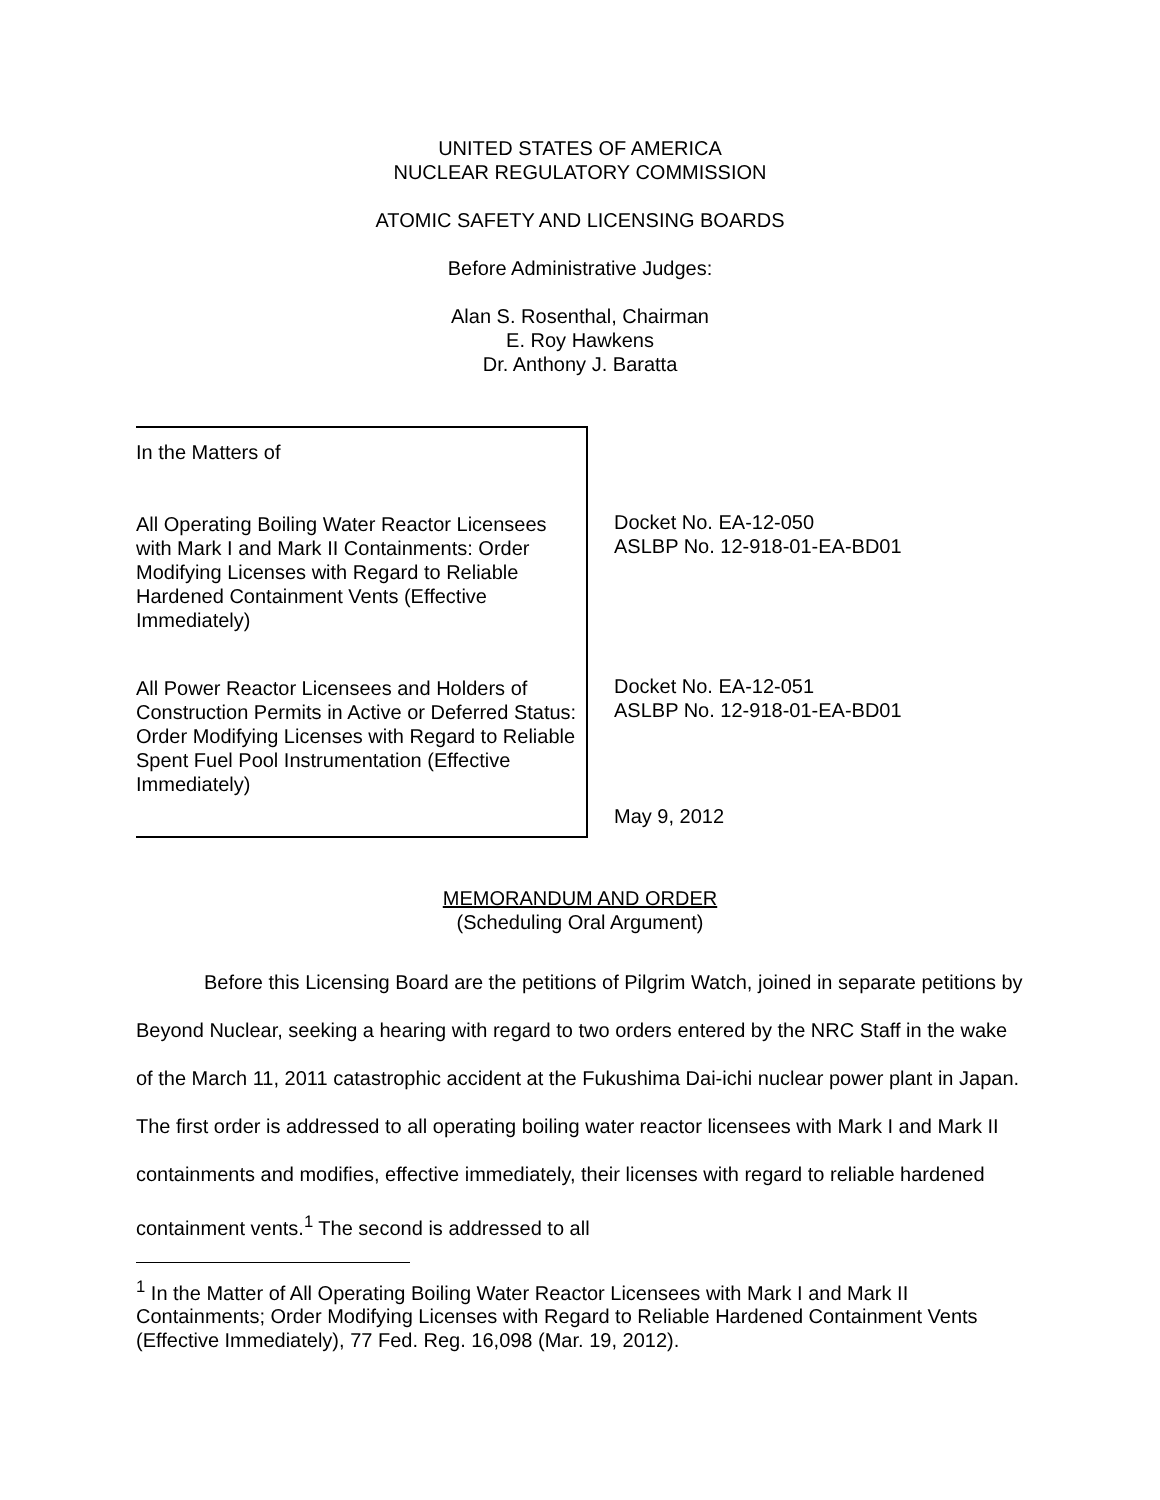UNITED STATES OF AMERICA
NUCLEAR REGULATORY COMMISSION
ATOMIC SAFETY AND LICENSING BOARDS
Before Administrative Judges:
Alan S. Rosenthal, Chairman
E. Roy Hawkens
Dr. Anthony J. Baratta
In the Matters of
All Operating Boiling Water Reactor Licensees with Mark I and Mark II Containments: Order Modifying Licenses with Regard to Reliable Hardened Containment Vents (Effective Immediately)
All Power Reactor Licensees and Holders of Construction Permits in Active or Deferred Status: Order Modifying Licenses with Regard to Reliable Spent Fuel Pool Instrumentation (Effective Immediately)
Docket No. EA-12-050
ASLBP No. 12-918-01-EA-BD01
Docket No. EA-12-051
ASLBP No. 12-918-01-EA-BD01
May 9, 2012
MEMORANDUM AND ORDER
(Scheduling Oral Argument)
Before this Licensing Board are the petitions of Pilgrim Watch, joined in separate petitions by Beyond Nuclear, seeking a hearing with regard to two orders entered by the NRC Staff in the wake of the March 11, 2011 catastrophic accident at the Fukushima Dai-ichi nuclear power plant in Japan. The first order is addressed to all operating boiling water reactor licensees with Mark I and Mark II containments and modifies, effective immediately, their licenses with regard to reliable hardened containment vents.<sup>1</sup> The second is addressed to all
<sup>1</sup> In the Matter of All Operating Boiling Water Reactor Licensees with Mark I and Mark II Containments; Order Modifying Licenses with Regard to Reliable Hardened Containment Vents (Effective Immediately), 77 Fed. Reg. 16,098 (Mar. 19, 2012).